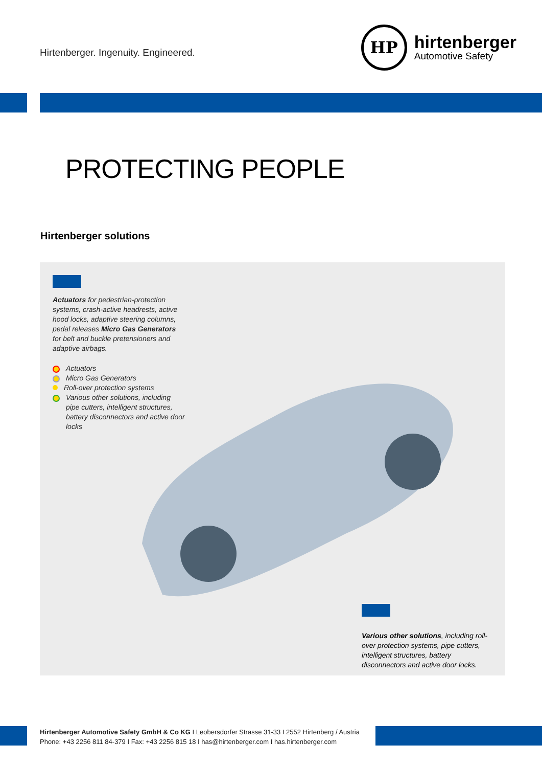Hirtenberger. Ingenuity. Engineered.
HP
hirtenberger
Automotive Safety
PROTECTING PEOPLE
Hirtenberger solutions
Actuators for pedestrian-protection systems, crash-active headrests, active hood locks, adaptive steering columns, pedal releases Micro Gas Generators for belt and buckle pretensioners and adaptive airbags.
Actuators
Micro Gas Generators
Roll-over protection systems
Various other solutions, including pipe cutters, intelligent structures, battery disconnectors and active door locks
Various other solutions, including roll-over protection systems, pipe cutters, intelligent structures, battery disconnectors and active door locks.
Hirtenberger Automotive Safety GmbH & Co KG I Leobersdorfer Strasse 31-33 I 2552 Hirtenberg / Austria
Phone: +43 2256 811 84-379 I Fax: +43 2256 815 18 I has@hirtenberger.com I has.hirtenberger.com